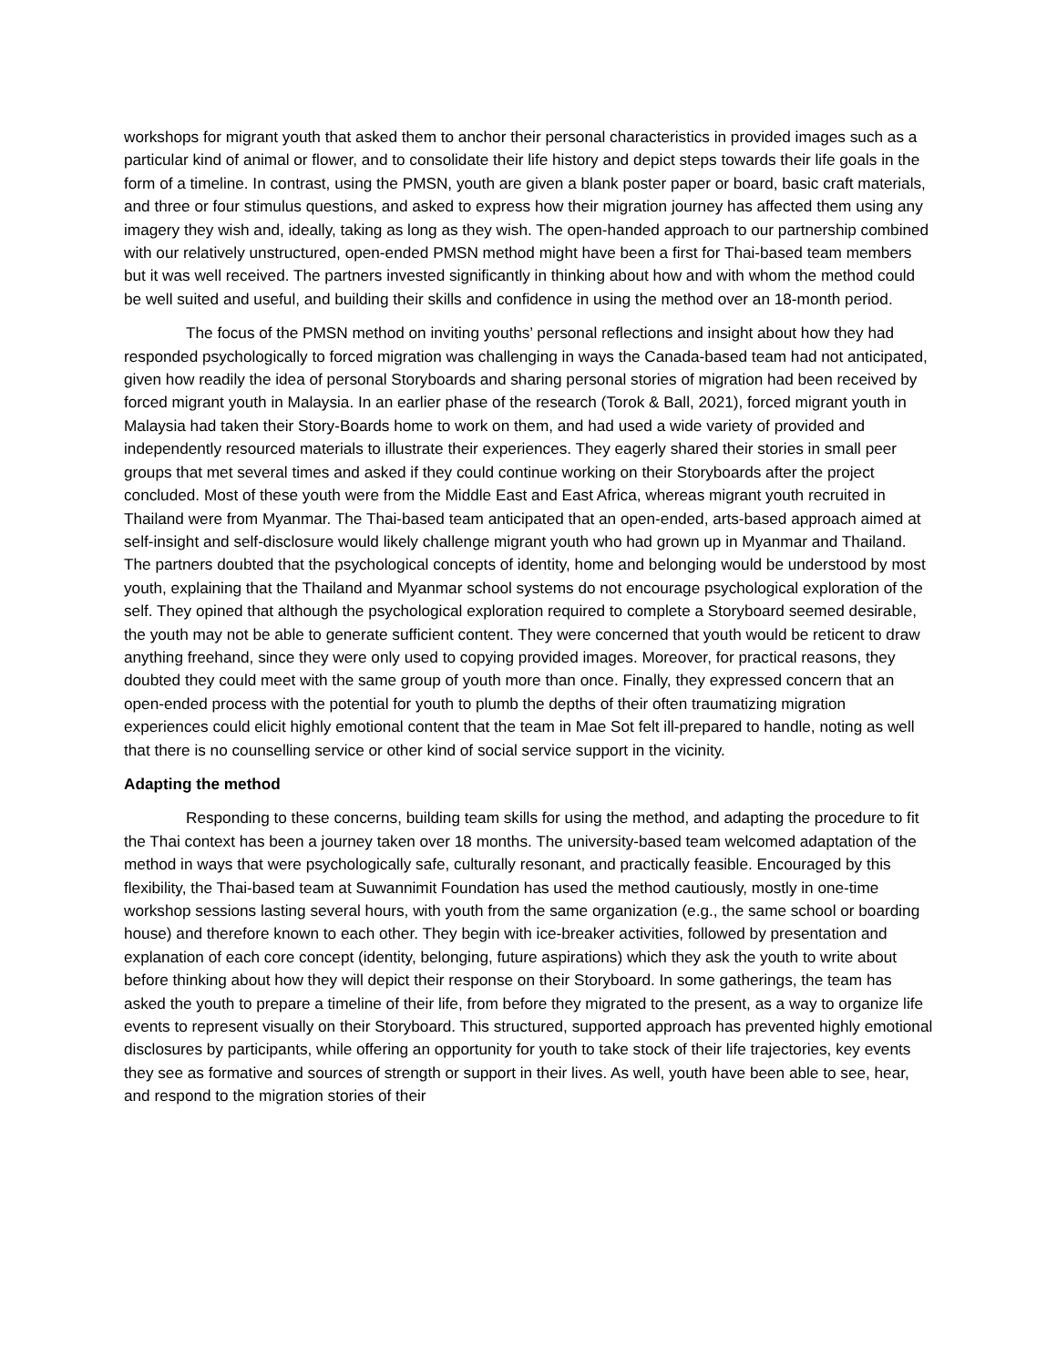workshops for migrant youth that asked them to anchor their personal characteristics in provided images such as a particular kind of animal or flower, and to consolidate their life history and depict steps towards their life goals in the form of a timeline. In contrast, using the PMSN, youth are given a blank poster paper or board, basic craft materials, and three or four stimulus questions, and asked to express how their migration journey has affected them using any imagery they wish and, ideally, taking as long as they wish. The open-handed approach to our partnership combined with our relatively unstructured, open-ended PMSN method might have been a first for Thai-based team members but it was well received. The partners invested significantly in thinking about how and with whom the method could be well suited and useful, and building their skills and confidence in using the method over an 18-month period.
The focus of the PMSN method on inviting youths’ personal reflections and insight about how they had responded psychologically to forced migration was challenging in ways the Canada-based team had not anticipated, given how readily the idea of personal Storyboards and sharing personal stories of migration had been received by forced migrant youth in Malaysia. In an earlier phase of the research (Torok & Ball, 2021), forced migrant youth in Malaysia had taken their Story-Boards home to work on them, and had used a wide variety of provided and independently resourced materials to illustrate their experiences. They eagerly shared their stories in small peer groups that met several times and asked if they could continue working on their Storyboards after the project concluded. Most of these youth were from the Middle East and East Africa, whereas migrant youth recruited in Thailand were from Myanmar. The Thai-based team anticipated that an open-ended, arts-based approach aimed at self-insight and self-disclosure would likely challenge migrant youth who had grown up in Myanmar and Thailand. The partners doubted that the psychological concepts of identity, home and belonging would be understood by most youth, explaining that the Thailand and Myanmar school systems do not encourage psychological exploration of the self. They opined that although the psychological exploration required to complete a Storyboard seemed desirable, the youth may not be able to generate sufficient content. They were concerned that youth would be reticent to draw anything freehand, since they were only used to copying provided images. Moreover, for practical reasons, they doubted they could meet with the same group of youth more than once. Finally, they expressed concern that an open-ended process with the potential for youth to plumb the depths of their often traumatizing migration experiences could elicit highly emotional content that the team in Mae Sot felt ill-prepared to handle, noting as well that there is no counselling service or other kind of social service support in the vicinity.
Adapting the method
Responding to these concerns, building team skills for using the method, and adapting the procedure to fit the Thai context has been a journey taken over 18 months. The university-based team welcomed adaptation of the method in ways that were psychologically safe, culturally resonant, and practically feasible. Encouraged by this flexibility, the Thai-based team at Suwannimit Foundation has used the method cautiously, mostly in one-time workshop sessions lasting several hours, with youth from the same organization (e.g., the same school or boarding house) and therefore known to each other. They begin with ice-breaker activities, followed by presentation and explanation of each core concept (identity, belonging, future aspirations) which they ask the youth to write about before thinking about how they will depict their response on their Storyboard. In some gatherings, the team has asked the youth to prepare a timeline of their life, from before they migrated to the present, as a way to organize life events to represent visually on their Storyboard. This structured, supported approach has prevented highly emotional disclosures by participants, while offering an opportunity for youth to take stock of their life trajectories, key events they see as formative and sources of strength or support in their lives. As well, youth have been able to see, hear, and respond to the migration stories of their